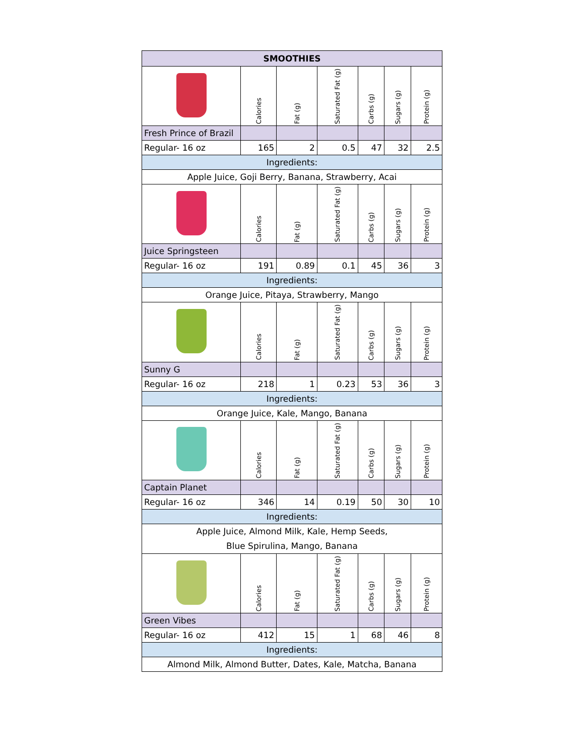| SMOOTHIES | | | | | | |
| --- | --- | --- | --- | --- | --- | --- |
| | Calories | Fat (g) | Saturated Fat (g) | Carbs (g) | Sugars (g) | Protein (g) |
| Fresh Prince of Brazil | | | | | | |
| Regular- 16 oz | 165 | 2 | 0.5 | 47 | 32 | 2.5 |
| Ingredients: | | | | | | |
| Apple Juice, Goji Berry, Banana, Strawberry, Acai | | | | | | |
| | Calories | Fat (g) | Saturated Fat (g) | Carbs (g) | Sugars (g) | Protein (g) |
| Juice Springsteen | | | | | | |
| Regular- 16 oz | 191 | 0.89 | 0.1 | 45 | 36 | 3 |
| Ingredients: | | | | | | |
| Orange Juice, Pitaya, Strawberry, Mango | | | | | | |
| | Calories | Fat (g) | Saturated Fat (g) | Carbs (g) | Sugars (g) | Protein (g) |
| Sunny G | | | | | | |
| Regular- 16 oz | 218 | 1 | 0.23 | 53 | 36 | 3 |
| Ingredients: | | | | | | |
| Orange Juice, Kale, Mango, Banana | | | | | | |
| | Calories | Fat (g) | Saturated Fat (g) | Carbs (g) | Sugars (g) | Protein (g) |
| Captain Planet | | | | | | |
| Regular- 16 oz | 346 | 14 | 0.19 | 50 | 30 | 10 |
| Ingredients: | | | | | | |
| Apple Juice, Almond Milk, Kale, Hemp Seeds, Blue Spirulina, Mango, Banana | | | | | | |
| | Calories | Fat (g) | Saturated Fat (g) | Carbs (g) | Sugars (g) | Protein (g) |
| Green Vibes | | | | | | |
| Regular- 16 oz | 412 | 15 | 1 | 68 | 46 | 8 |
| Ingredients: | | | | | | |
| Almond Milk, Almond Butter, Dates, Kale, Matcha, Banana | | | | | | |